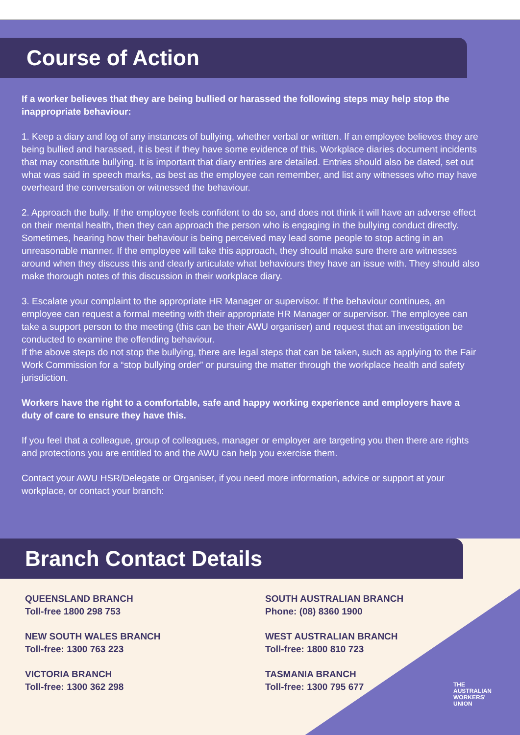Course of Action
If a worker believes that they are being bullied or harassed the following steps may help stop the inappropriate behaviour:
1. Keep a diary and log of any instances of bullying, whether verbal or written. If an employee believes they are being bullied and harassed, it is best if they have some evidence of this. Workplace diaries document incidents that may constitute bullying. It is important that diary entries are detailed. Entries should also be dated, set out what was said in speech marks, as best as the employee can remember, and list any witnesses who may have overheard the conversation or witnessed the behaviour.
2. Approach the bully. If the employee feels confident to do so, and does not think it will have an adverse effect on their mental health, then they can approach the person who is engaging in the bullying conduct directly. Sometimes, hearing how their behaviour is being perceived may lead some people to stop acting in an unreasonable manner. If the employee will take this approach, they should make sure there are witnesses around when they discuss this and clearly articulate what behaviours they have an issue with. They should also make thorough notes of this discussion in their workplace diary.
3. Escalate your complaint to the appropriate HR Manager or supervisor. If the behaviour continues, an employee can request a formal meeting with their appropriate HR Manager or supervisor. The employee can take a support person to the meeting (this can be their AWU organiser) and request that an investigation be conducted to examine the offending behaviour.
If the above steps do not stop the bullying, there are legal steps that can be taken, such as applying to the Fair Work Commission for a “stop bullying order” or pursuing the matter through the workplace health and safety jurisdiction.
Workers have the right to a comfortable, safe and happy working experience and employers have a duty of care to ensure they have this.
If you feel that a colleague, group of colleagues, manager or employer are targeting you then there are rights and protections you are entitled to and the AWU can help you exercise them.
Contact your AWU HSR/Delegate or Organiser, if you need more information, advice or support at your workplace, or contact your branch:
Branch Contact Details
QUEENSLAND BRANCH
Toll-free 1800 298 753
NEW SOUTH WALES BRANCH
Toll-free: 1300 763 223
VICTORIA BRANCH
Toll-free: 1300 362 298
SOUTH AUSTRALIAN BRANCH
Phone: (08) 8360 1900
WEST AUSTRALIAN BRANCH
Toll-free: 1800 810 723
TASMANIA BRANCH
Toll-free: 1300 795 677
THE
AUSTRALIAN
WORKERS'
UNION